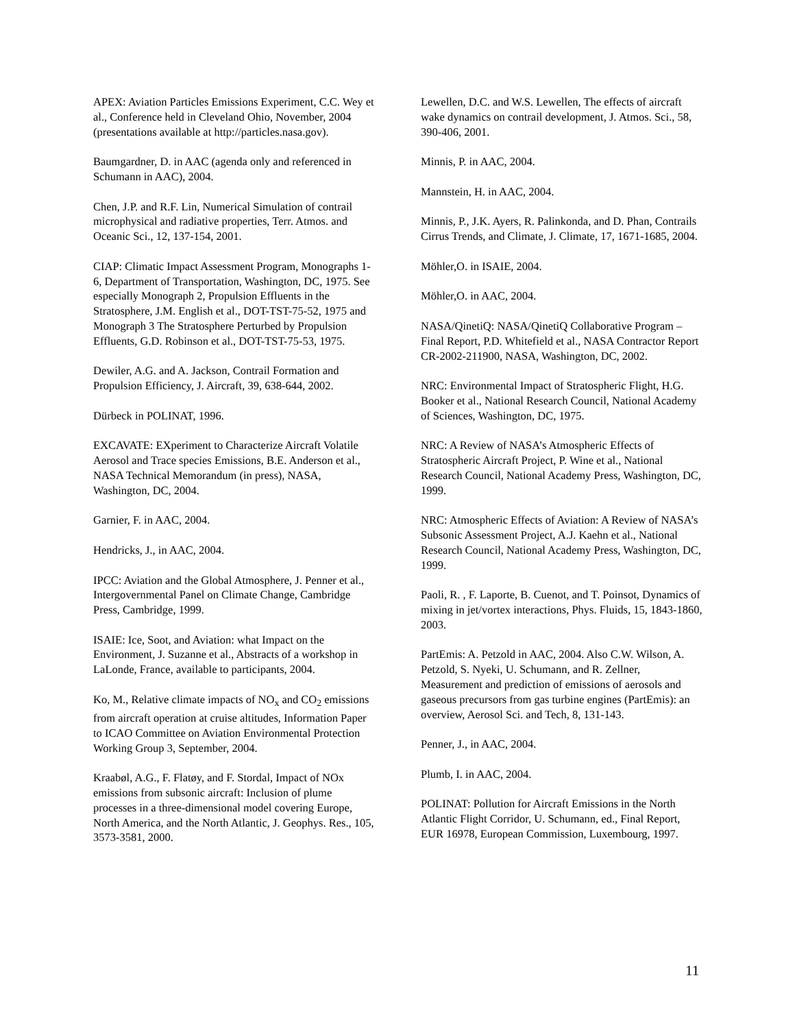APEX: Aviation Particles Emissions Experiment, C.C. Wey et al., Conference held in Cleveland Ohio, November, 2004 (presentations available at http://particles.nasa.gov).
Baumgardner, D. in AAC (agenda only and referenced in Schumann in AAC), 2004.
Chen, J.P. and R.F. Lin, Numerical Simulation of contrail microphysical and radiative properties, Terr. Atmos. and Oceanic Sci., 12, 137-154, 2001.
CIAP: Climatic Impact Assessment Program, Monographs 1-6, Department of Transportation, Washington, DC, 1975. See especially Monograph 2, Propulsion Effluents in the Stratosphere, J.M. English et al., DOT-TST-75-52, 1975 and Monograph 3 The Stratosphere Perturbed by Propulsion Effluents, G.D. Robinson et al., DOT-TST-75-53, 1975.
Dewiler, A.G. and A. Jackson, Contrail Formation and Propulsion Efficiency, J. Aircraft, 39, 638-644, 2002.
Dürbeck in POLINAT, 1996.
EXCAVATE: EXperiment to Characterize Aircraft Volatile Aerosol and Trace species Emissions, B.E. Anderson et al., NASA Technical Memorandum (in press), NASA, Washington, DC, 2004.
Garnier, F. in AAC, 2004.
Hendricks, J., in AAC, 2004.
IPCC: Aviation and the Global Atmosphere, J. Penner et al., Intergovernmental Panel on Climate Change, Cambridge Press, Cambridge, 1999.
ISAIE: Ice, Soot, and Aviation: what Impact on the Environment, J. Suzanne et al., Abstracts of a workshop in LaLonde, France, available to participants, 2004.
Ko, M., Relative climate impacts of NO<sub>x</sub> and CO<sub>2</sub> emissions from aircraft operation at cruise altitudes, Information Paper to ICAO Committee on Aviation Environmental Protection Working Group 3, September, 2004.
Kraabøl, A.G., F. Flatøy, and F. Stordal, Impact of NOx emissions from subsonic aircraft: Inclusion of plume processes in a three-dimensional model covering Europe, North America, and the North Atlantic, J. Geophys. Res., 105, 3573-3581, 2000.
Lewellen, D.C. and W.S. Lewellen, The effects of aircraft wake dynamics on contrail development, J. Atmos. Sci., 58, 390-406, 2001.
Minnis, P. in AAC, 2004.
Mannstein, H. in AAC, 2004.
Minnis, P., J.K. Ayers, R. Palinkonda, and D. Phan, Contrails Cirrus Trends, and Climate, J. Climate, 17, 1671-1685, 2004.
Möhler,O. in ISAIE, 2004.
Möhler,O. in AAC, 2004.
NASA/QinetiQ: NASA/QinetiQ Collaborative Program – Final Report, P.D. Whitefield et al., NASA Contractor Report CR-2002-211900, NASA, Washington, DC, 2002.
NRC: Environmental Impact of Stratospheric Flight, H.G. Booker et al., National Research Council, National Academy of Sciences, Washington, DC, 1975.
NRC: A Review of NASA’s Atmospheric Effects of Stratospheric Aircraft Project, P. Wine et al., National Research Council, National Academy Press, Washington, DC, 1999.
NRC: Atmospheric Effects of Aviation: A Review of NASA’s Subsonic Assessment Project, A.J. Kaehn et al., National Research Council, National Academy Press, Washington, DC, 1999.
Paoli, R. , F. Laporte, B. Cuenot, and T. Poinsot, Dynamics of mixing in jet/vortex interactions, Phys. Fluids, 15, 1843-1860, 2003.
PartEmis: A. Petzold in AAC, 2004. Also C.W. Wilson, A. Petzold, S. Nyeki, U. Schumann, and R. Zellner, Measurement and prediction of emissions of aerosols and gaseous precursors from gas turbine engines (PartEmis): an overview, Aerosol Sci. and Tech, 8, 131-143.
Penner, J., in AAC, 2004.
Plumb, I. in AAC, 2004.
POLINAT: Pollution for Aircraft Emissions in the North Atlantic Flight Corridor, U. Schumann, ed., Final Report, EUR 16978, European Commission, Luxembourg, 1997.
11